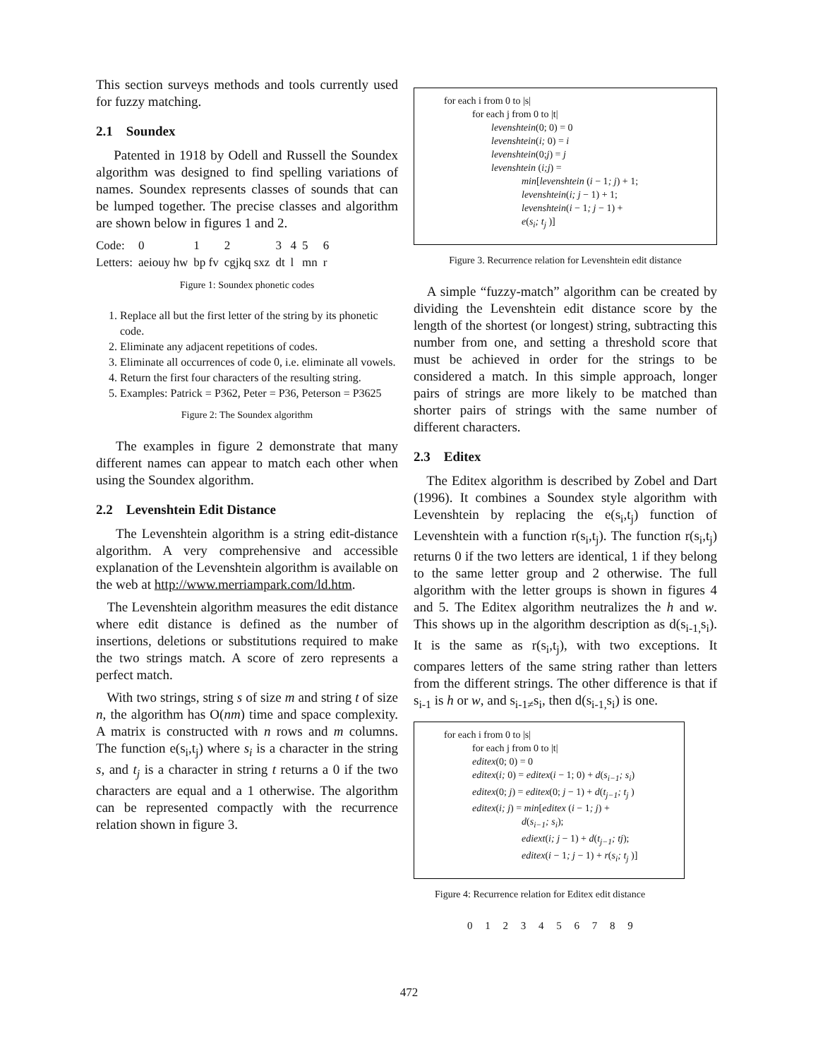This section surveys methods and tools currently used for fuzzy matching.
2.1 Soundex
Patented in 1918 by Odell and Russell the Soundex algorithm was designed to find spelling variations of names. Soundex represents classes of sounds that can be lumped together. The precise classes and algorithm are shown below in figures 1 and 2.
| Code: | 0 | 1 | 2 | 3 | 4 | 5 | 6 |
| Letters: | aeiouy hw | bp fv | cgjkq sxz | dt | l | mn | r |
Figure 1: Soundex phonetic codes
1. Replace all but the first letter of the string by its phonetic code.
2. Eliminate any adjacent repetitions of codes.
3. Eliminate all occurrences of code 0, i.e. eliminate all vowels.
4. Return the first four characters of the resulting string.
5. Examples: Patrick = P362, Peter = P36, Peterson = P3625
Figure 2: The Soundex algorithm
The examples in figure 2 demonstrate that many different names can appear to match each other when using the Soundex algorithm.
2.2 Levenshtein Edit Distance
The Levenshtein algorithm is a string edit-distance algorithm. A very comprehensive and accessible explanation of the Levenshtein algorithm is available on the web at http://www.merriampark.com/ld.htm.
The Levenshtein algorithm measures the edit distance where edit distance is defined as the number of insertions, deletions or substitutions required to make the two strings match. A score of zero represents a perfect match.
With two strings, string s of size m and string t of size n, the algorithm has O(nm) time and space complexity. A matrix is constructed with n rows and m columns. The function e(s<sub>i</sub>,t<sub>j</sub>) where s<sub>i</sub> is a character in the string s, and t<sub>j</sub> is a character in string t returns a 0 if the two characters are equal and a 1 otherwise. The algorithm can be represented compactly with the recurrence relation shown in figure 3.
for each i from 0 to |s|
for each j from 0 to |t|
levenshtein(0; 0) = 0
levenshtein(i; 0) = i
levenshtein(0;j) = j
levenshtein (i;j) =
min[levenshtein (i − 1; j) + 1;
levenshtein(i; j − 1) + 1;
levenshtein(i − 1; j − 1) +
e(s<sub>i</sub>; t<sub>j</sub> )]
Figure 3. Recurrence relation for Levenshtein edit distance
A simple “fuzzy-match” algorithm can be created by dividing the Levenshtein edit distance score by the length of the shortest (or longest) string, subtracting this number from one, and setting a threshold score that must be achieved in order for the strings to be considered a match. In this simple approach, longer pairs of strings are more likely to be matched than shorter pairs of strings with the same number of different characters.
2.3 Editex
The Editex algorithm is described by Zobel and Dart (1996). It combines a Soundex style algorithm with Levenshtein by replacing the e(s<sub>i</sub>,t<sub>j</sub>) function of Levenshtein with a function r(s<sub>i</sub>,t<sub>j</sub>). The function r(s<sub>i</sub>,t<sub>j</sub>) returns 0 if the two letters are identical, 1 if they belong to the same letter group and 2 otherwise. The full algorithm with the letter groups is shown in figures 4 and 5. The Editex algorithm neutralizes the h and w. This shows up in the algorithm description as d(s<sub>i-1,</sub>s<sub>i</sub>). It is the same as r(s<sub>i</sub>,t<sub>j</sub>), with two exceptions. It compares letters of the same string rather than letters from the different strings. The other difference is that if s<sub>i-1</sub> is h or w, and s<sub>i-1≠</sub>s<sub>i</sub>, then d(s<sub>i-1,</sub>s<sub>i</sub>) is one.
for each i from 0 to |s|
for each j from 0 to |t|
editex(0; 0) = 0
editex(i; 0) = editex(i − 1; 0) + d(s<sub>i−1</sub>; s<sub>i</sub>)
editex(0; j) = editex(0; j − 1) + d(t<sub>j−1</sub>; t<sub>j</sub> )
editex(i; j) = min[editex (i − 1; j) +
d(s<sub>i−1</sub>; s<sub>i</sub>);
ediext(i; j − 1) + d(t<sub>j−1</sub>; tj);
editex(i − 1; j − 1) + r(s<sub>i</sub>; t<sub>j</sub> )]
Figure 4: Recurrence relation for Editex edit distance
0 1 2 3 4 5 6 7 8 9
472